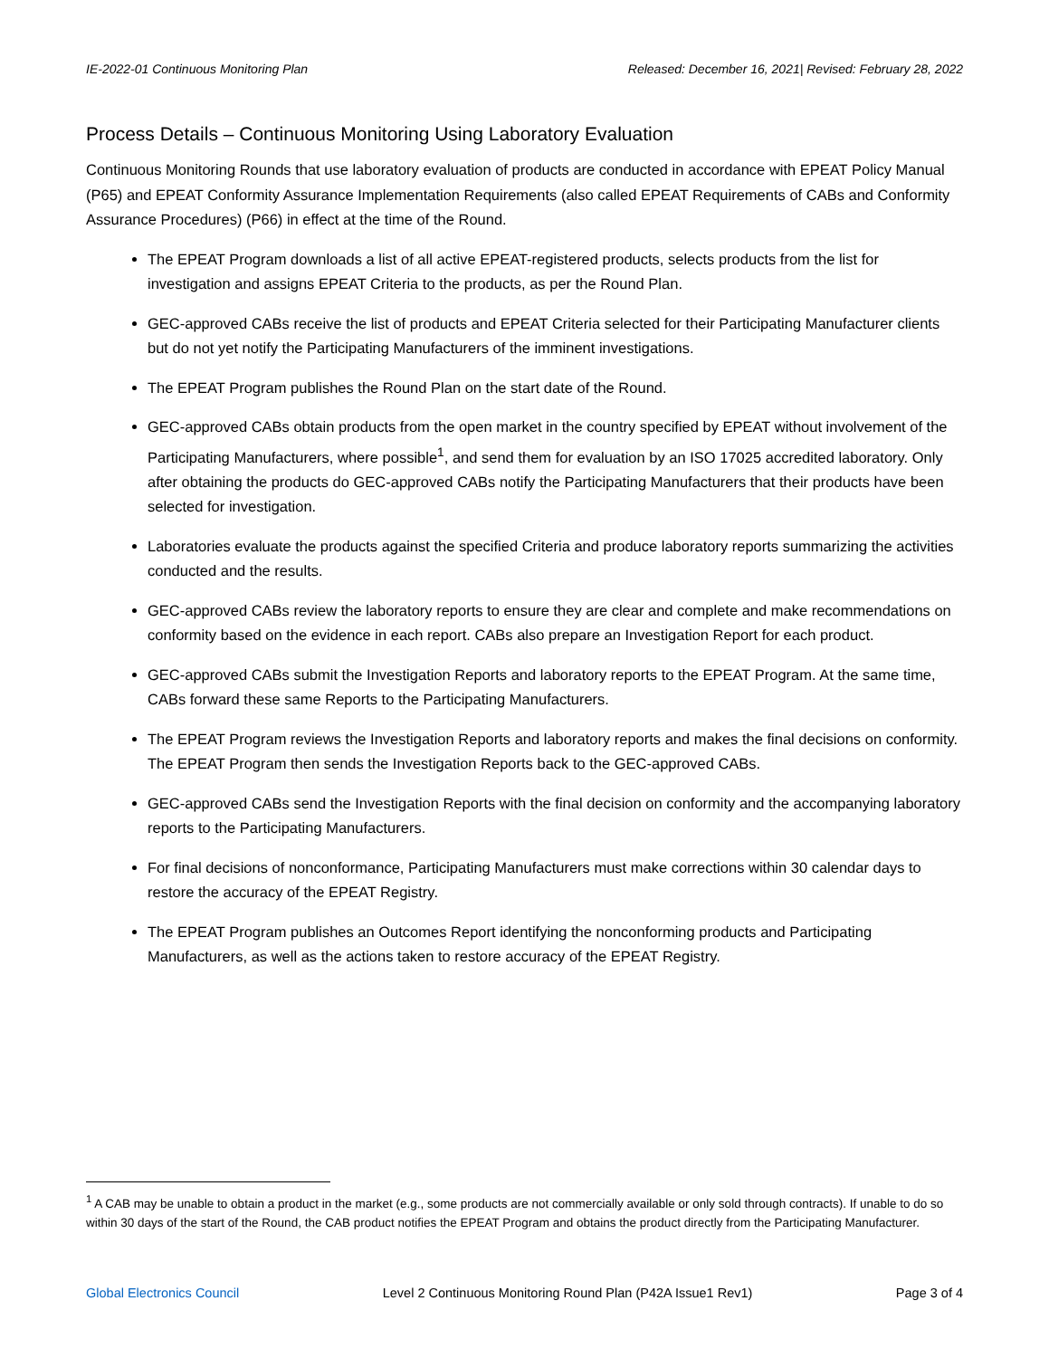IE-2022-01 Continuous Monitoring Plan Released: December 16, 2021| Revised: February 28, 2022
Process Details – Continuous Monitoring Using Laboratory Evaluation
Continuous Monitoring Rounds that use laboratory evaluation of products are conducted in accordance with EPEAT Policy Manual (P65) and EPEAT Conformity Assurance Implementation Requirements (also called EPEAT Requirements of CABs and Conformity Assurance Procedures) (P66) in effect at the time of the Round.
The EPEAT Program downloads a list of all active EPEAT-registered products, selects products from the list for investigation and assigns EPEAT Criteria to the products, as per the Round Plan.
GEC-approved CABs receive the list of products and EPEAT Criteria selected for their Participating Manufacturer clients but do not yet notify the Participating Manufacturers of the imminent investigations.
The EPEAT Program publishes the Round Plan on the start date of the Round.
GEC-approved CABs obtain products from the open market in the country specified by EPEAT without involvement of the Participating Manufacturers, where possible<sup>1</sup>, and send them for evaluation by an ISO 17025 accredited laboratory. Only after obtaining the products do GEC-approved CABs notify the Participating Manufacturers that their products have been selected for investigation.
Laboratories evaluate the products against the specified Criteria and produce laboratory reports summarizing the activities conducted and the results.
GEC-approved CABs review the laboratory reports to ensure they are clear and complete and make recommendations on conformity based on the evidence in each report. CABs also prepare an Investigation Report for each product.
GEC-approved CABs submit the Investigation Reports and laboratory reports to the EPEAT Program. At the same time, CABs forward these same Reports to the Participating Manufacturers.
The EPEAT Program reviews the Investigation Reports and laboratory reports and makes the final decisions on conformity. The EPEAT Program then sends the Investigation Reports back to the GEC-approved CABs.
GEC-approved CABs send the Investigation Reports with the final decision on conformity and the accompanying laboratory reports to the Participating Manufacturers.
For final decisions of nonconformance, Participating Manufacturers must make corrections within 30 calendar days to restore the accuracy of the EPEAT Registry.
The EPEAT Program publishes an Outcomes Report identifying the nonconforming products and Participating Manufacturers, as well as the actions taken to restore accuracy of the EPEAT Registry.
<sup>1</sup> A CAB may be unable to obtain a product in the market (e.g., some products are not commercially available or only sold through contracts). If unable to do so within 30 days of the start of the Round, the CAB product notifies the EPEAT Program and obtains the product directly from the Participating Manufacturer.
Global Electronics Council Level 2 Continuous Monitoring Round Plan (P42A Issue1 Rev1) Page 3 of 4